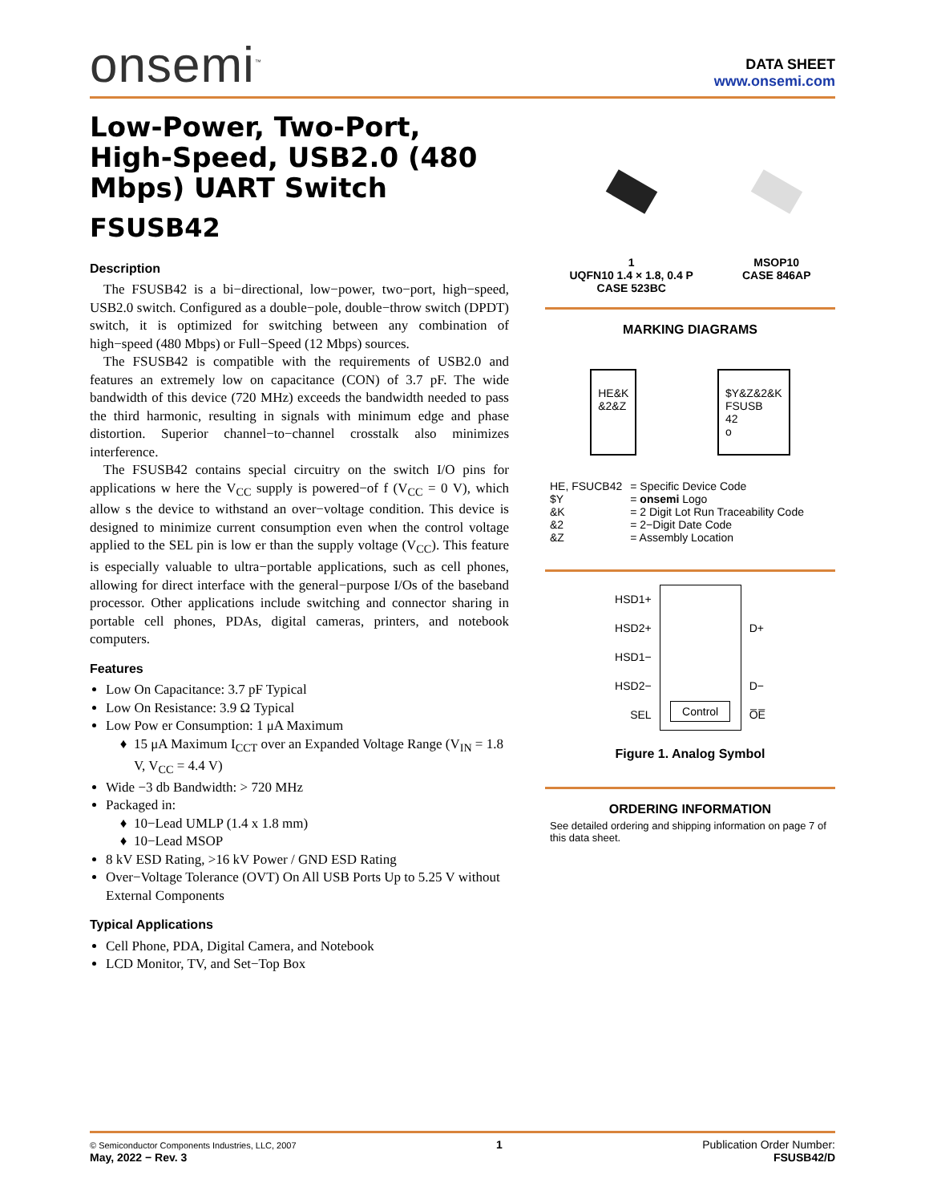onsemi<sup>™</sup>
DATA SHEET
www.onsemi.com
Low-Power, Two-Port, High-Speed, USB2.0 (480 Mbps) UART Switch
FSUSB42
Description
The FSUSB42 is a bi−directional, low−power, two−port, high−speed, USB2.0 switch. Configured as a double−pole, double−throw switch (DPDT) switch, it is optimized for switching between any combination of high−speed (480 Mbps) or Full−Speed (12 Mbps) sources.
The FSUSB42 is compatible with the requirements of USB2.0 and features an extremely low on capacitance (CON) of 3.7 pF. The wide bandwidth of this device (720 MHz) exceeds the bandwidth needed to pass the third harmonic, resulting in signals with minimum edge and phase distortion. Superior channel−to−channel crosstalk also minimizes interference.
The FSUSB42 contains special circuitry on the switch I/O pins for applications w here the V<sub>CC</sub> supply is powered−of f (V<sub>CC</sub> = 0 V), which allow s the device to withstand an over−voltage condition. This device is designed to minimize current consumption even when the control voltage applied to the SEL pin is low er than the supply voltage (V<sub>CC</sub>). This feature is especially valuable to ultra−portable applications, such as cell phones, allowing for direct interface with the general−purpose I/Os of the baseband processor. Other applications include switching and connector sharing in portable cell phones, PDAs, digital cameras, printers, and notebook computers.
Features
Low On Capacitance: 3.7 pF Typical
Low On Resistance: 3.9 Ω Typical
Low Pow er Consumption: 1 μA Maximum
15 μA Maximum I<sub>CCT</sub> over an Expanded Voltage Range (V<sub>IN</sub> = 1.8 V, V<sub>CC</sub> = 4.4 V)
Wide −3 db Bandwidth: > 720 MHz
Packaged in:
10−Lead UMLP (1.4 x 1.8 mm)
10−Lead MSOP
8 kV ESD Rating, >16 kV Power / GND ESD Rating
Over−Voltage Tolerance (OVT) On All USB Ports Up to 5.25 V without External Components
Typical Applications
Cell Phone, PDA, Digital Camera, and Notebook
LCD Monitor, TV, and Set−Top Box
1
UQFN10 1.4 × 1.8, 0.4 P
CASE 523BC
MSOP10
CASE 846AP
MARKING DIAGRAMS
HE&K
&2&Z
$Y&Z&2&K
FSUSB
42
o
| HE, FSUCB42 | = Specific Device Code |
| $Y | = onsemi Logo |
| &K | = 2 Digit Lot Run Traceability Code |
| &2 | = 2−Digit Date Code |
| &Z | = Assembly Location |
HSD1+
HSD2+
HSD1−
HSD2−
SEL
Control
D+
D−
O̅E̅
Figure 1. Analog Symbol
ORDERING INFORMATION
See detailed ordering and shipping information on page 7 of this data sheet.
© Semiconductor Components Industries, LLC, 2007
May, 2022 − Rev. 3
1 Publication Order Number:
FSUSB42/D